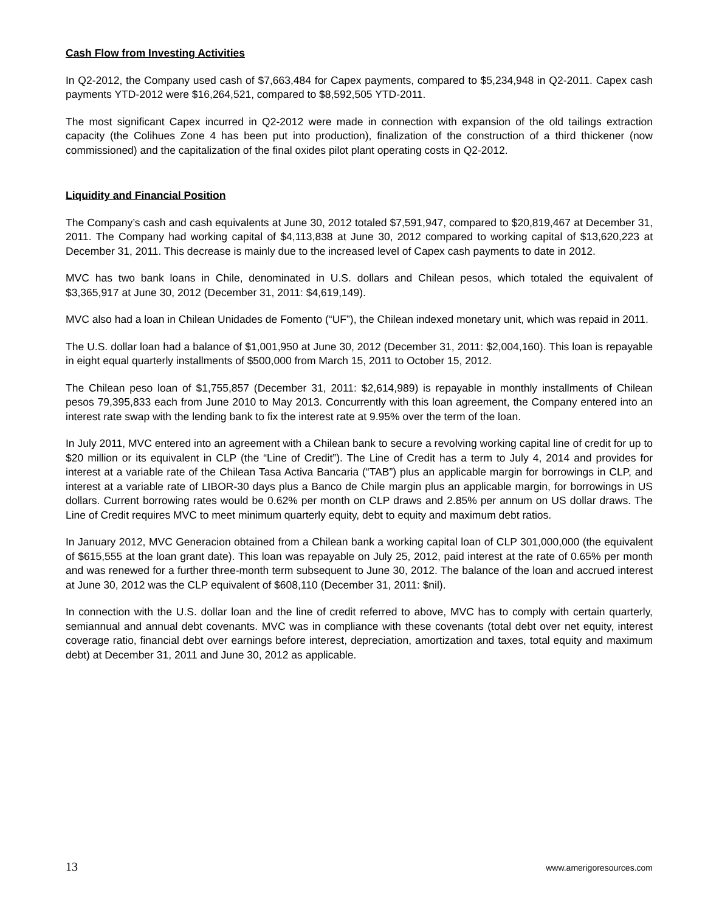Cash Flow from Investing Activities
In Q2-2012, the Company used cash of $7,663,484 for Capex payments, compared to $5,234,948 in Q2-2011. Capex cash payments YTD-2012 were $16,264,521, compared to $8,592,505 YTD-2011.
The most significant Capex incurred in Q2-2012 were made in connection with expansion of the old tailings extraction capacity (the Colihues Zone 4 has been put into production), finalization of the construction of a third thickener (now commissioned) and the capitalization of the final oxides pilot plant operating costs in Q2-2012.
Liquidity and Financial Position
The Company’s cash and cash equivalents at June 30, 2012 totaled $7,591,947, compared to $20,819,467 at December 31, 2011. The Company had working capital of $4,113,838 at June 30, 2012 compared to working capital of $13,620,223 at December 31, 2011. This decrease is mainly due to the increased level of Capex cash payments to date in 2012.
MVC has two bank loans in Chile, denominated in U.S. dollars and Chilean pesos, which totaled the equivalent of $3,365,917 at June 30, 2012 (December 31, 2011: $4,619,149).
MVC also had a loan in Chilean Unidades de Fomento (“UF”), the Chilean indexed monetary unit, which was repaid in 2011.
The U.S. dollar loan had a balance of $1,001,950 at June 30, 2012 (December 31, 2011: $2,004,160). This loan is repayable in eight equal quarterly installments of $500,000 from March 15, 2011 to October 15, 2012.
The Chilean peso loan of $1,755,857 (December 31, 2011: $2,614,989) is repayable in monthly installments of Chilean pesos 79,395,833 each from June 2010 to May 2013. Concurrently with this loan agreement, the Company entered into an interest rate swap with the lending bank to fix the interest rate at 9.95% over the term of the loan.
In July 2011, MVC entered into an agreement with a Chilean bank to secure a revolving working capital line of credit for up to $20 million or its equivalent in CLP (the “Line of Credit”). The Line of Credit has a term to July 4, 2014 and provides for interest at a variable rate of the Chilean Tasa Activa Bancaria (“TAB”) plus an applicable margin for borrowings in CLP, and interest at a variable rate of LIBOR-30 days plus a Banco de Chile margin plus an applicable margin, for borrowings in US dollars. Current borrowing rates would be 0.62% per month on CLP draws and 2.85% per annum on US dollar draws. The Line of Credit requires MVC to meet minimum quarterly equity, debt to equity and maximum debt ratios.
In January 2012, MVC Generacion obtained from a Chilean bank a working capital loan of CLP 301,000,000 (the equivalent of $615,555 at the loan grant date). This loan was repayable on July 25, 2012, paid interest at the rate of 0.65% per month and was renewed for a further three-month term subsequent to June 30, 2012. The balance of the loan and accrued interest at June 30, 2012 was the CLP equivalent of $608,110 (December 31, 2011: $nil).
In connection with the U.S. dollar loan and the line of credit referred to above, MVC has to comply with certain quarterly, semiannual and annual debt covenants. MVC was in compliance with these covenants (total debt over net equity, interest coverage ratio, financial debt over earnings before interest, depreciation, amortization and taxes, total equity and maximum debt) at December 31, 2011 and June 30, 2012 as applicable.
13 www.amerigoresources.com